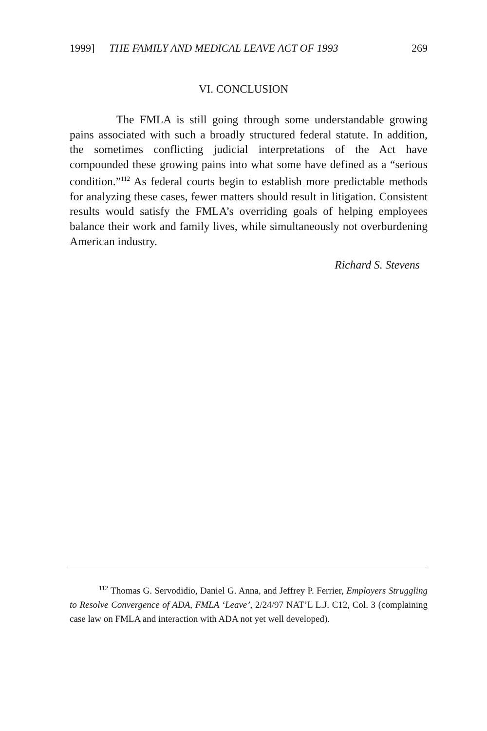1999] THE FAMILY AND MEDICAL LEAVE ACT OF 1993 269
VI. CONCLUSION
The FMLA is still going through some understandable growing pains associated with such a broadly structured federal statute. In addition, the sometimes conflicting judicial interpretations of the Act have compounded these growing pains into what some have defined as a “serious condition.”<sup>112</sup> As federal courts begin to establish more predictable methods for analyzing these cases, fewer matters should result in litigation. Consistent results would satisfy the FMLA’s overriding goals of helping employees balance their work and family lives, while simultaneously not overburdening American industry.
Richard S. Stevens
<sup>112</sup> Thomas G. Servodidio, Daniel G. Anna, and Jeffrey P. Ferrier, Employers Struggling to Resolve Convergence of ADA, FMLA ‘Leave’, 2/24/97 NAT’L L.J. C12, Col. 3 (complaining case law on FMLA and interaction with ADA not yet well developed).